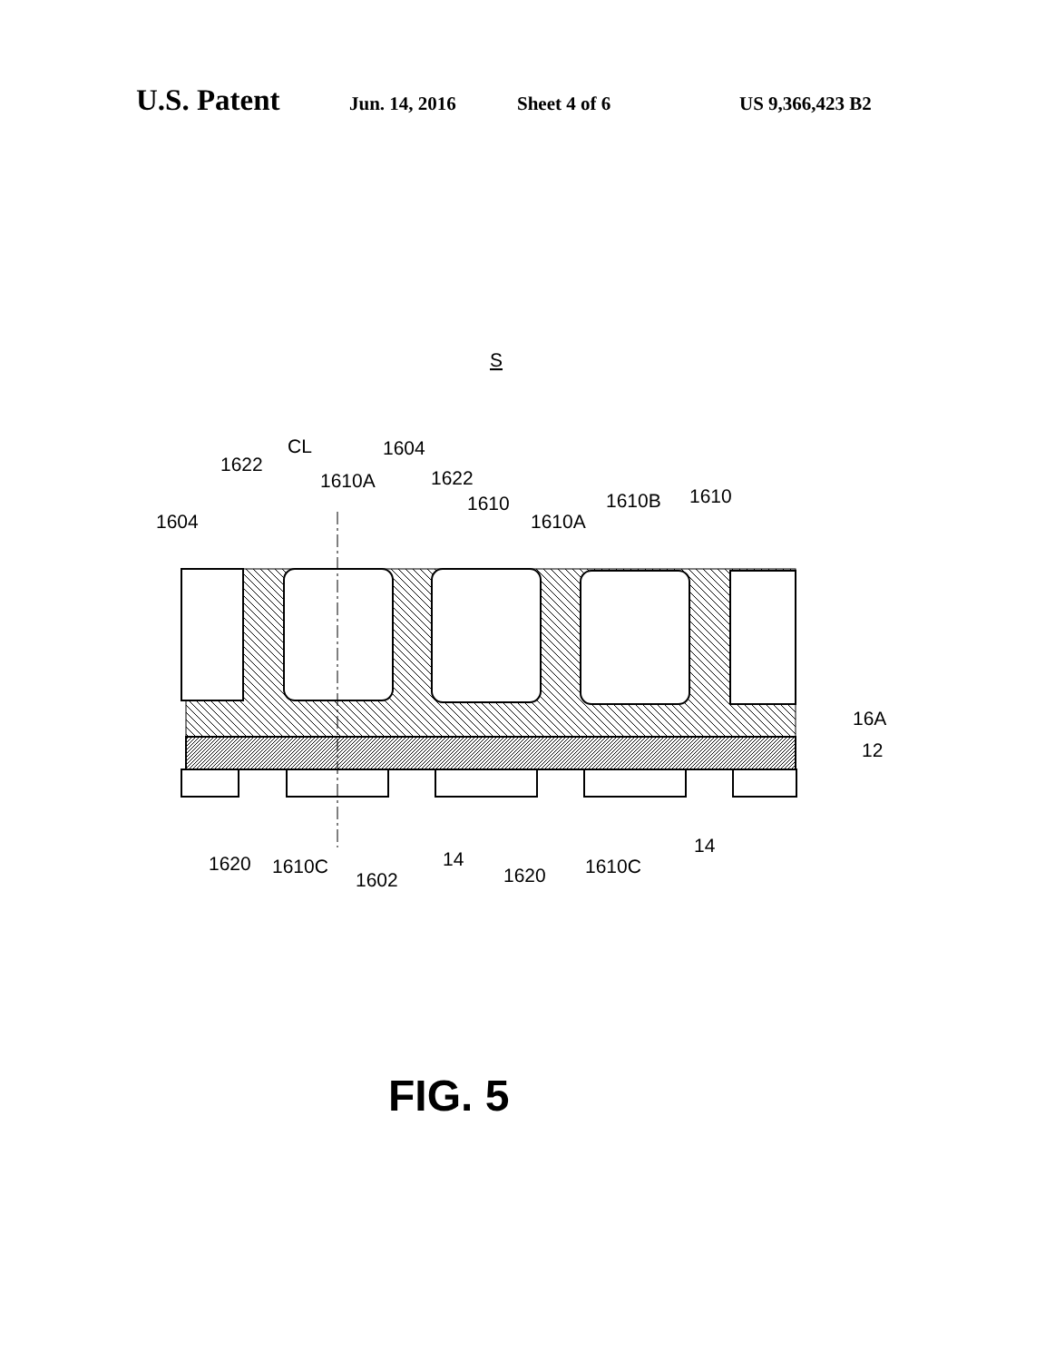U.S. Patent Jun. 14, 2016 Sheet 4 of 6 US 9,366,423 B2
S
1604
1622
CL
1604
1610A
1622
1610
1610A
1610B
1610
16A
12
1620
1610C
1602
14
1620
1610C
14
FIG. 5